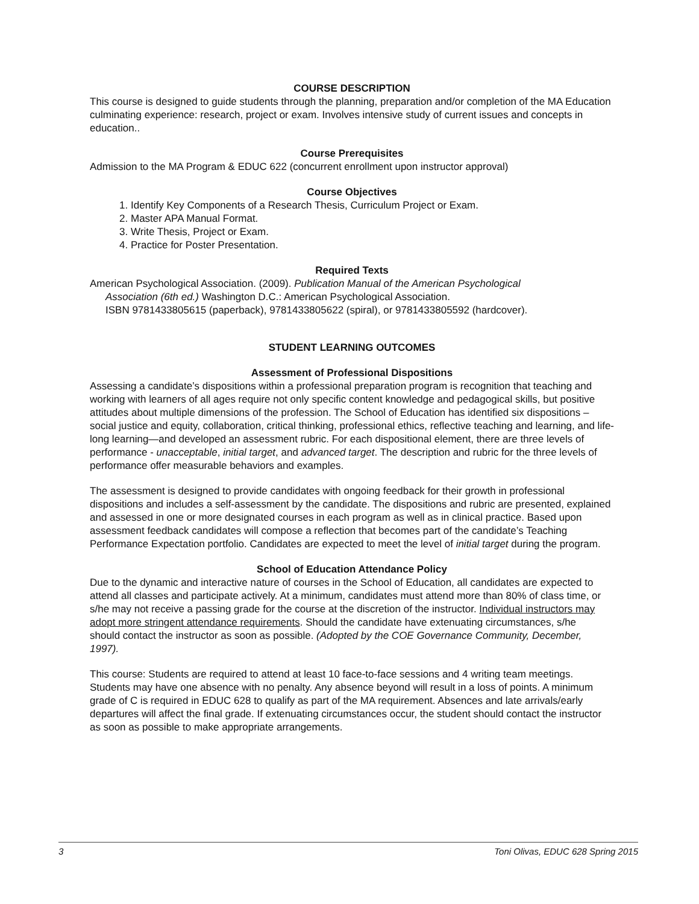COURSE DESCRIPTION
This course is designed to guide students through the planning, preparation and/or completion of the MA Education culminating experience: research, project or exam. Involves intensive study of current issues and concepts in education..
Course Prerequisites
Admission to the MA Program & EDUC 622 (concurrent enrollment upon instructor approval)
Course Objectives
1. Identify Key Components of a Research Thesis, Curriculum Project or Exam.
2. Master APA Manual Format.
3. Write Thesis, Project or Exam.
4. Practice for Poster Presentation.
Required Texts
American Psychological Association. (2009). Publication Manual of the American Psychological
Association (6th ed.) Washington D.C.: American Psychological Association.
ISBN 9781433805615 (paperback), 9781433805622 (spiral), or 9781433805592 (hardcover).
STUDENT LEARNING OUTCOMES
Assessment of Professional Dispositions
Assessing a candidate’s dispositions within a professional preparation program is recognition that teaching and working with learners of all ages require not only specific content knowledge and pedagogical skills, but positive attitudes about multiple dimensions of the profession. The School of Education has identified six dispositions – social justice and equity, collaboration, critical thinking, professional ethics, reflective teaching and learning, and life-long learning—and developed an assessment rubric. For each dispositional element, there are three levels of performance - unacceptable, initial target, and advanced target. The description and rubric for the three levels of performance offer measurable behaviors and examples.
The assessment is designed to provide candidates with ongoing feedback for their growth in professional dispositions and includes a self-assessment by the candidate. The dispositions and rubric are presented, explained and assessed in one or more designated courses in each program as well as in clinical practice. Based upon assessment feedback candidates will compose a reflection that becomes part of the candidate’s Teaching Performance Expectation portfolio. Candidates are expected to meet the level of initial target during the program.
School of Education Attendance Policy
Due to the dynamic and interactive nature of courses in the School of Education, all candidates are expected to attend all classes and participate actively. At a minimum, candidates must attend more than 80% of class time, or s/he may not receive a passing grade for the course at the discretion of the instructor. Individual instructors may adopt more stringent attendance requirements. Should the candidate have extenuating circumstances, s/he
should contact the instructor as soon as possible. (Adopted by the COE Governance Community, December,
1997).
This course: Students are required to attend at least 10 face-to-face sessions and 4 writing team meetings. Students may have one absence with no penalty. Any absence beyond will result in a loss of points. A minimum grade of C is required in EDUC 628 to qualify as part of the MA requirement. Absences and late arrivals/early departures will affect the final grade. If extenuating circumstances occur, the student should contact the instructor as soon as possible to make appropriate arrangements.
3 Toni Olivas, EDUC 628 Spring 2015